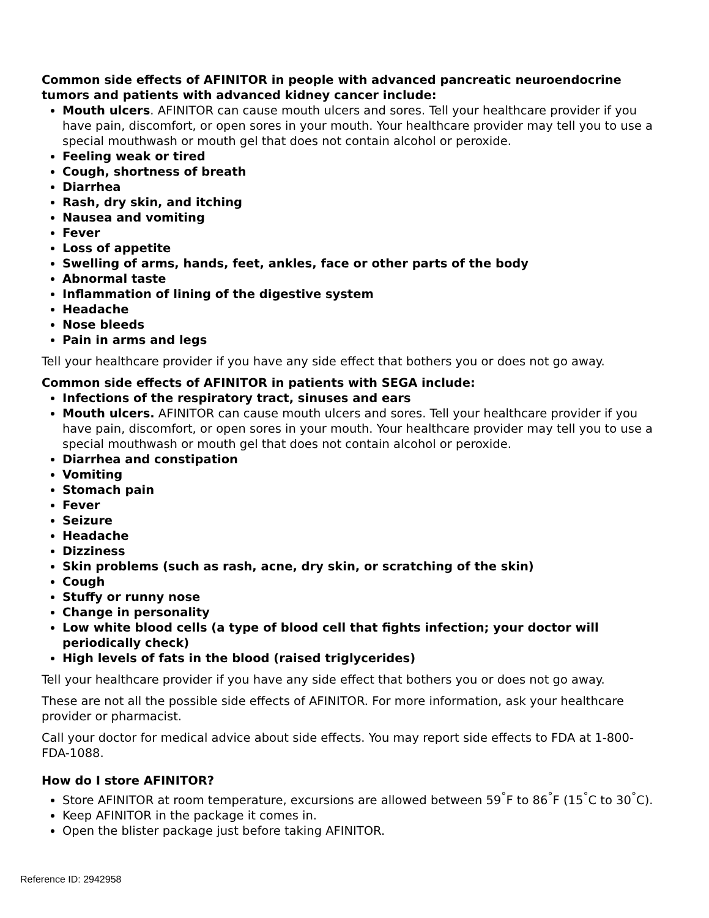Common side effects of AFINITOR in people with advanced pancreatic neuroendocrine tumors and patients with advanced kidney cancer include:
Mouth ulcers. AFINITOR can cause mouth ulcers and sores. Tell your healthcare provider if you have pain, discomfort, or open sores in your mouth. Your healthcare provider may tell you to use a special mouthwash or mouth gel that does not contain alcohol or peroxide.
Feeling weak or tired
Cough, shortness of breath
Diarrhea
Rash, dry skin, and itching
Nausea and vomiting
Fever
Loss of appetite
Swelling of arms, hands, feet, ankles, face or other parts of the body
Abnormal taste
Inflammation of lining of the digestive system
Headache
Nose bleeds
Pain in arms and legs
Tell your healthcare provider if you have any side effect that bothers you or does not go away.
Common side effects of AFINITOR in patients with SEGA include:
Infections of the respiratory tract, sinuses and ears
Mouth ulcers. AFINITOR can cause mouth ulcers and sores. Tell your healthcare provider if you have pain, discomfort, or open sores in your mouth. Your healthcare provider may tell you to use a special mouthwash or mouth gel that does not contain alcohol or peroxide.
Diarrhea and constipation
Vomiting
Stomach pain
Fever
Seizure
Headache
Dizziness
Skin problems (such as rash, acne, dry skin, or scratching of the skin)
Cough
Stuffy or runny nose
Change in personality
Low white blood cells (a type of blood cell that fights infection; your doctor will periodically check)
High levels of fats in the blood (raised triglycerides)
Tell your healthcare provider if you have any side effect that bothers you or does not go away.
These are not all the possible side effects of AFINITOR. For more information, ask your healthcare provider or pharmacist.
Call your doctor for medical advice about side effects. You may report side effects to FDA at 1-800-FDA-1088.
How do I store AFINITOR?
Store AFINITOR at room temperature, excursions are allowed between 59<sup>°</sup>F to 86<sup>°</sup>F (15<sup>°</sup>C to 30<sup>°</sup>C).
Keep AFINITOR in the package it comes in.
Open the blister package just before taking AFINITOR.
Reference ID: 2942958